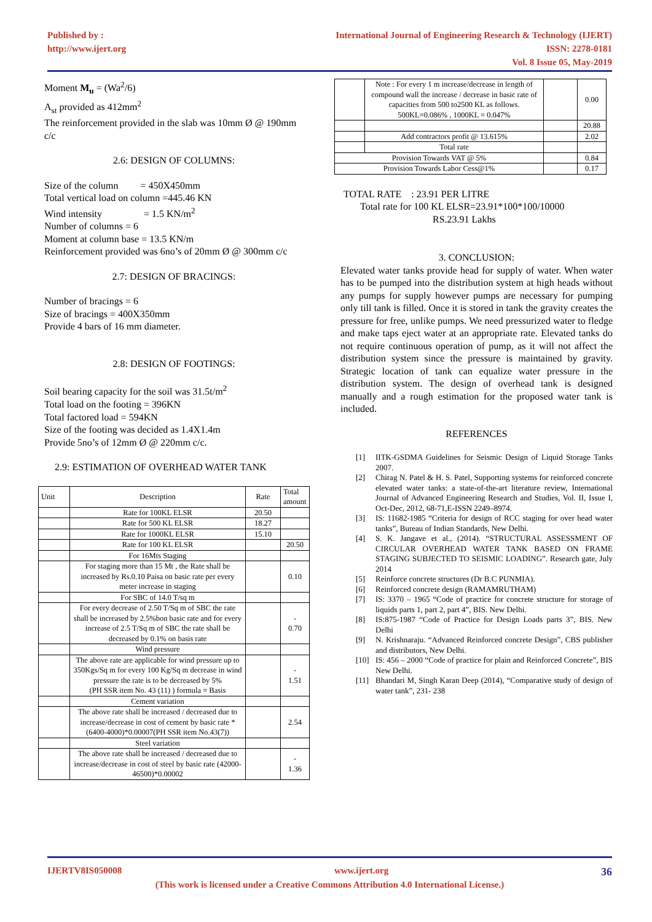Published by :
http://www.ijert.org
International Journal of Engineering Research & Technology (IJERT)
ISSN: 2278-0181
Vol. 8 Issue 05, May-2019
Moment M<sub>u</sub> = (Wa<sup>2</sup>/6)
A<sub>st</sub> provided as 412mm<sup>2</sup>
The reinforcement provided in the slab was 10mm Ø @ 190mm c/c
2.6: DESIGN OF COLUMNS:
Size of the column = 450X450mm
Total vertical load on column =445.46 KN
Wind intensity = 1.5 KN/m<sup>2</sup>
Number of columns = 6
Moment at column base = 13.5 KN/m
Reinforcement provided was 6no’s of 20mm Ø @ 300mm c/c
2.7: DESIGN OF BRACINGS:
Number of bracings = 6
Size of bracings = 400X350mm
Provide 4 bars of 16 mm diameter.
2.8: DESIGN OF FOOTINGS:
Soil bearing capacity for the soil was 31.5t/m<sup>2</sup>
Total load on the footing = 396KN
Total factored load = 594KN
Size of the footing was decided as 1.4X1.4m
Provide 5no’s of 12mm Ø @ 220mm c/c.
2.9: ESTIMATION OF OVERHEAD WATER TANK
| Unit | Description | Rate | Total amount |
| | Rate for 100KL ELSR | 20.50 | |
| | Rate for 500 KL ELSR | 18.27 | |
| | Rate for 1000KL ELSR | 15.10 | |
| | Rate for 100 KL ELSR | | 20.50 |
| | For 16Mts Staging | | |
| | For staging more than 15 Mt , the Rate shall be increased by Rs.0.10 Paisa on basic rate per every meter increase in staging | | 0.10 |
| | For SBC of 14.0 T/sq m | | |
| | For every decrease of 2.50 T/Sq m of SBC the rate shall be increased by 2.5%bon basic rate and for every increase of 2.5 T/Sq m of SBC the rate shall be decreased by 0.1% on basis rate | | - 0.70 |
| | Wind pressure | | |
| | The above rate are applicable for wind pressure up to 350Kgs/Sq m for every 100 Kg/Sq m decrease in wind pressure the rate is to be decreased by 5% (PH SSR item No. 43 (11) ) formula = Basis | | - 1.51 |
| | Cement variation | | |
| | The above rate shall be increased / decreased due to increase/decrease in cost of cement by basic rate * (6400-4000)*0.00007(PH SSR item No.43(7)) | | 2.54 |
| | Steel variation | | |
| | The above rate shall be increased / decreased due to increase/decrease in cost of steel by basic rate (42000-46500)*0.00002 | | - 1.36 |
| | Note : For every 1 m increase/decrease in length of compound wall the increase / decrease in basic rate of capacities from 500 to2500 KL as follows. 500KL=0.086% , 1000KL = 0.047% | | 0.00 |
| | | | 20.88 |
| | Add contractors profit @ 13.615% | | 2.02 |
| | Total rate | | |
| Provision Towards VAT @ 5% | | | 0.84 |
| Provision Towards Labor Cess@1% | | | 0.17 |
TOTAL RATE : 23.91 PER LITRE
Total rate for 100 KL ELSR=23.91*100*100/10000
RS.23.91 Lakhs
3. CONCLUSION:
Elevated water tanks provide head for supply of water. When water has to be pumped into the distribution system at high heads without any pumps for supply however pumps are necessary for pumping only till tank is filled. Once it is stored in tank the gravity creates the pressure for free, unlike pumps. We need pressurized water to fledge and make taps eject water at an appropriate rate. Elevated tanks do not require continuous operation of pump, as it will not affect the distribution system since the pressure is maintained by gravity. Strategic location of tank can equalize water pressure in the distribution system. The design of overhead tank is designed manually and a rough estimation for the proposed water tank is included.
REFERENCES
[1] IITK-GSDMA Guidelines for Seismic Design of Liquid Storage Tanks 2007.
[2] Chirag N. Patel & H. S. Patel, Supporting systems for reinforced concrete elevated water tanks: a state-of-the-art literature review, International Journal of Advanced Engineering Research and Studies, Vol. II, Issue I, Oct-Dec, 2012, 68-71,E-ISSN 2249–8974.
[3] IS: 11682-1985 “Criteria for design of RCC staging for over head water tanks”, Bureau of Indian Standards, New Delhi.
[4] S. K. Jangave et al., (2014). “STRUCTURAL ASSESSMENT OF CIRCULAR OVERHEAD WATER TANK BASED ON FRAME STAGING SUBJECTED TO SEISMIC LOADING”. Research gate, July 2014
[5] Reinforce concrete structures (Dr B.C PUNMIA).
[6] Reinforced concrete design (RAMAMRUTHAM)
[7] IS: 3370 – 1965 “Code of practice for concrete structure for storage of liquids parts 1, part 2, part 4”, BIS. New Delhi.
[8] IS:875-1987 “Code of Practice for Design Loads parts 3”, BIS. New Delhi
[9] N. Krishnaraju. “Advanced Reinforced concrete Design”, CBS publisher and distributors, New Delhi.
[10] IS: 456 – 2000 “Code of practice for plain and Reinforced Concrete”, BIS New Delhi.
[11] Bhandari M, Singh Karan Deep (2014), “Comparative study of design of water tank”, 231- 238
IJERTV8IS050008 www.ijert.org 36
(This work is licensed under a Creative Commons Attribution 4.0 International License.)